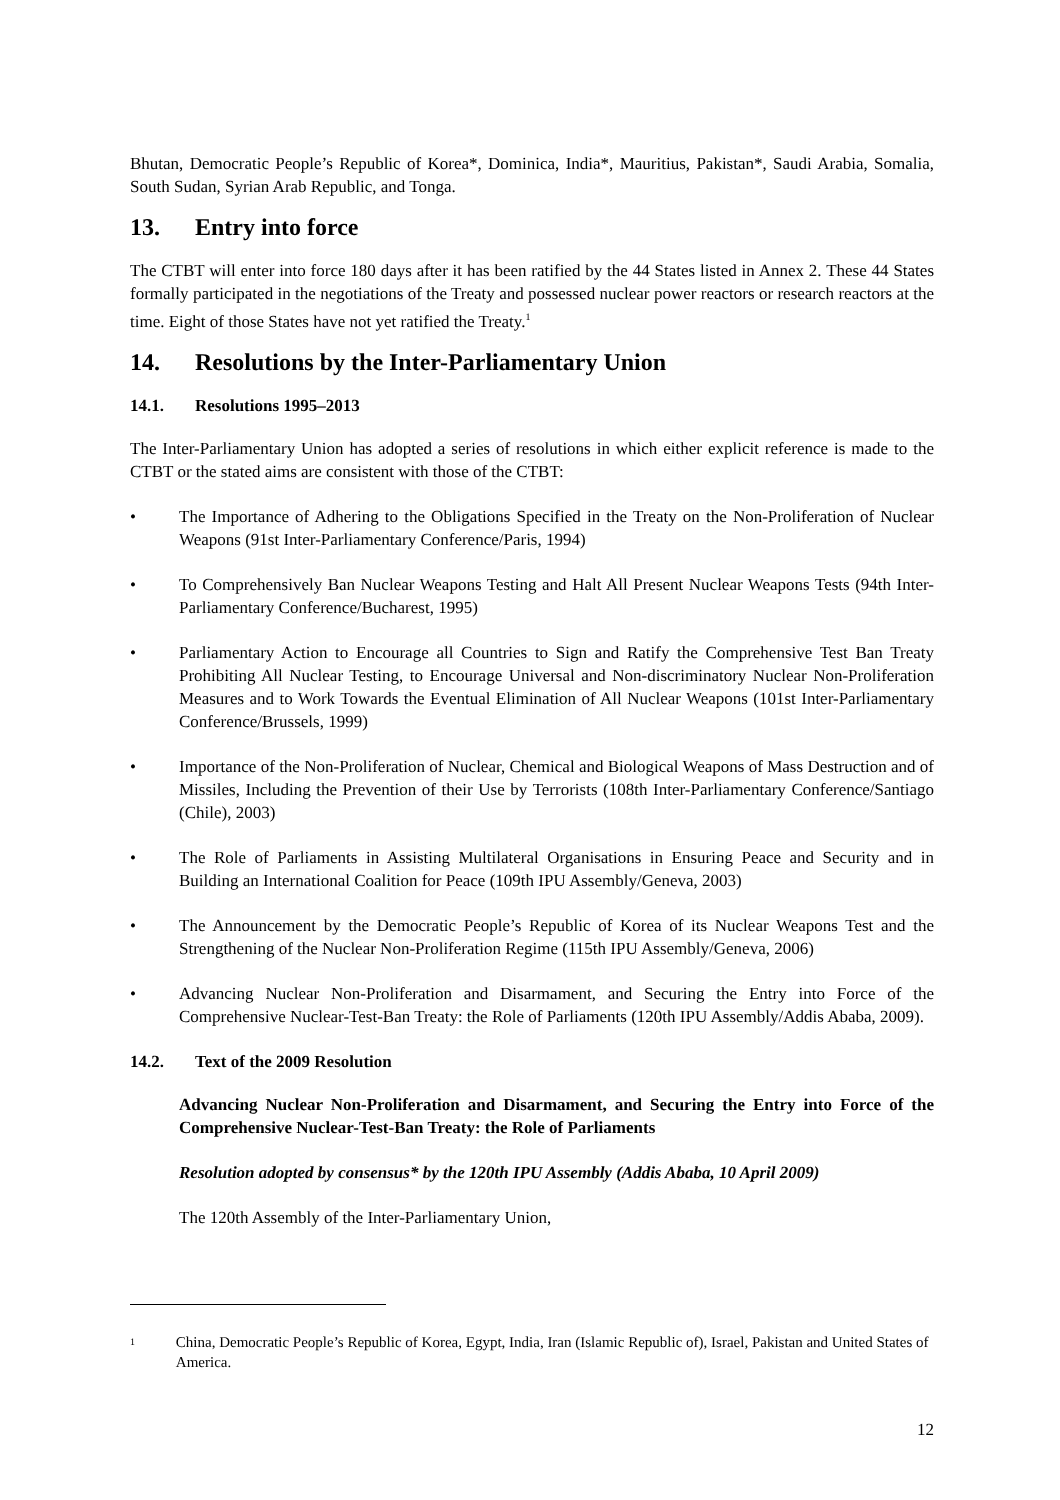Bhutan, Democratic People’s Republic of Korea*, Dominica, India*, Mauritius, Pakistan*, Saudi Arabia, Somalia, South Sudan, Syrian Arab Republic, and Tonga.
13. Entry into force
The CTBT will enter into force 180 days after it has been ratified by the 44 States listed in Annex 2. These 44 States formally participated in the negotiations of the Treaty and possessed nuclear power reactors or research reactors at the time. Eight of those States have not yet ratified the Treaty.<sup>1</sup>
14. Resolutions by the Inter-Parliamentary Union
14.1. Resolutions 1995–2013
The Inter-Parliamentary Union has adopted a series of resolutions in which either explicit reference is made to the CTBT or the stated aims are consistent with those of the CTBT:
• The Importance of Adhering to the Obligations Specified in the Treaty on the Non-Proliferation of Nuclear Weapons (91st Inter-Parliamentary Conference/Paris, 1994)
• To Comprehensively Ban Nuclear Weapons Testing and Halt All Present Nuclear Weapons Tests (94th Inter-Parliamentary Conference/Bucharest, 1995)
• Parliamentary Action to Encourage all Countries to Sign and Ratify the Comprehensive Test Ban Treaty Prohibiting All Nuclear Testing, to Encourage Universal and Non-discriminatory Nuclear Non-Proliferation Measures and to Work Towards the Eventual Elimination of All Nuclear Weapons (101st Inter-Parliamentary Conference/Brussels, 1999)
• Importance of the Non-Proliferation of Nuclear, Chemical and Biological Weapons of Mass Destruction and of Missiles, Including the Prevention of their Use by Terrorists (108th Inter-Parliamentary Conference/Santiago (Chile), 2003)
• The Role of Parliaments in Assisting Multilateral Organisations in Ensuring Peace and Security and in Building an International Coalition for Peace (109th IPU Assembly/Geneva, 2003)
• The Announcement by the Democratic People’s Republic of Korea of its Nuclear Weapons Test and the Strengthening of the Nuclear Non-Proliferation Regime (115th IPU Assembly/Geneva, 2006)
• Advancing Nuclear Non-Proliferation and Disarmament, and Securing the Entry into Force of the Comprehensive Nuclear-Test-Ban Treaty: the Role of Parliaments (120th IPU Assembly/Addis Ababa, 2009).
14.2. Text of the 2009 Resolution
Advancing Nuclear Non-Proliferation and Disarmament, and Securing the Entry into Force of the Comprehensive Nuclear-Test-Ban Treaty: the Role of Parliaments
Resolution adopted by consensus* by the 120th IPU Assembly (Addis Ababa, 10 April 2009)
The 120th Assembly of the Inter-Parliamentary Union,
1
China, Democratic People’s Republic of Korea, Egypt, India, Iran (Islamic Republic of), Israel, Pakistan and United States of America.
12